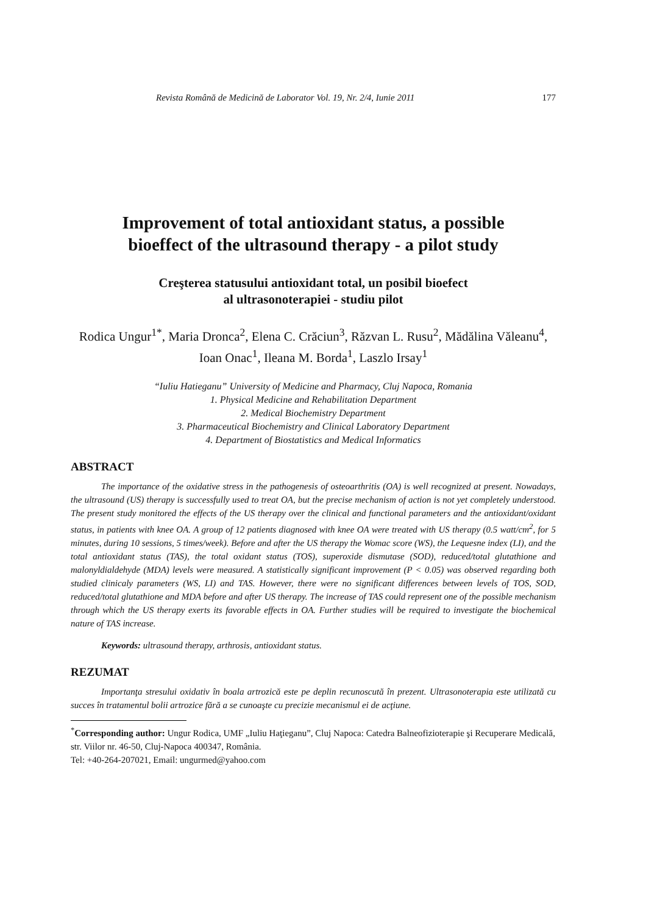Revista Română de Medicină de Laborator Vol. 19, Nr. 2/4, Iunie 2011 177
Improvement of total antioxidant status, a possible
bioeffect of the ultrasound therapy - a pilot study
Creşterea statusului antioxidant total, un posibil bioefect
al ultrasonoterapiei - studiu pilot
Rodica Ungur<sup>1*</sup>, Maria Dronca<sup>2</sup>, Elena C. Crăciun<sup>3</sup>, Răzvan L. Rusu<sup>2</sup>, Mădălina Văleanu<sup>4</sup>, Ioan Onac<sup>1</sup>, Ileana M. Borda<sup>1</sup>, Laszlo Irsay<sup>1</sup>
“Iuliu Hatieganu” University of Medicine and Pharmacy, Cluj Napoca, Romania
1. Physical Medicine and Rehabilitation Department
2. Medical Biochemistry Department
3. Pharmaceutical Biochemistry and Clinical Laboratory Department
4. Department of Biostatistics and Medical Informatics
ABSTRACT
The importance of the oxidative stress in the pathogenesis of osteoarthritis (OA) is well recognized at present. Nowadays, the ultrasound (US) therapy is successfully used to treat OA, but the precise mechanism of action is not yet completely understood. The present study monitored the effects of the US therapy over the clinical and functional parameters and the antioxidant/oxidant status, in patients with knee OA. A group of 12 patients diagnosed with knee OA were treated with US therapy (0.5 watt/cm<sup>2</sup>, for 5 minutes, during 10 sessions, 5 times/week). Before and after the US therapy the Womac score (WS), the Lequesne index (LI), and the total antioxidant status (TAS), the total oxidant status (TOS), superoxide dismutase (SOD), reduced/total glutathione and malonyldialdehyde (MDA) levels were measured. A statistically significant improvement (P < 0.05) was observed regarding both studied clinicaly parameters (WS, LI) and TAS. However, there were no significant differences between levels of TOS, SOD, reduced/total glutathione and MDA before and after US therapy. The increase of TAS could represent one of the possible mechanism through which the US therapy exerts its favorable effects in OA. Further studies will be required to investigate the biochemical nature of TAS increase.
Keywords: ultrasound therapy, arthrosis, antioxidant status.
REZUMAT
Importanţa stresului oxidativ în boala artrozică este pe deplin recunoscută în prezent. Ultrasonoterapia este utilizată cu succes în tratamentul bolii artrozice fără a se cunoaşte cu precizie mecanismul ei de acţiune.
<sup>*</sup> Corresponding author: Ungur Rodica, UMF „Iuliu Haţieganu”, Cluj Napoca: Catedra Balneofizioterapie şi Recuperare Medicală, str. Viilor nr. 46-50, Cluj-Napoca 400347, România.
Tel: +40-264-207021, Email: ungurmed@yahoo.com